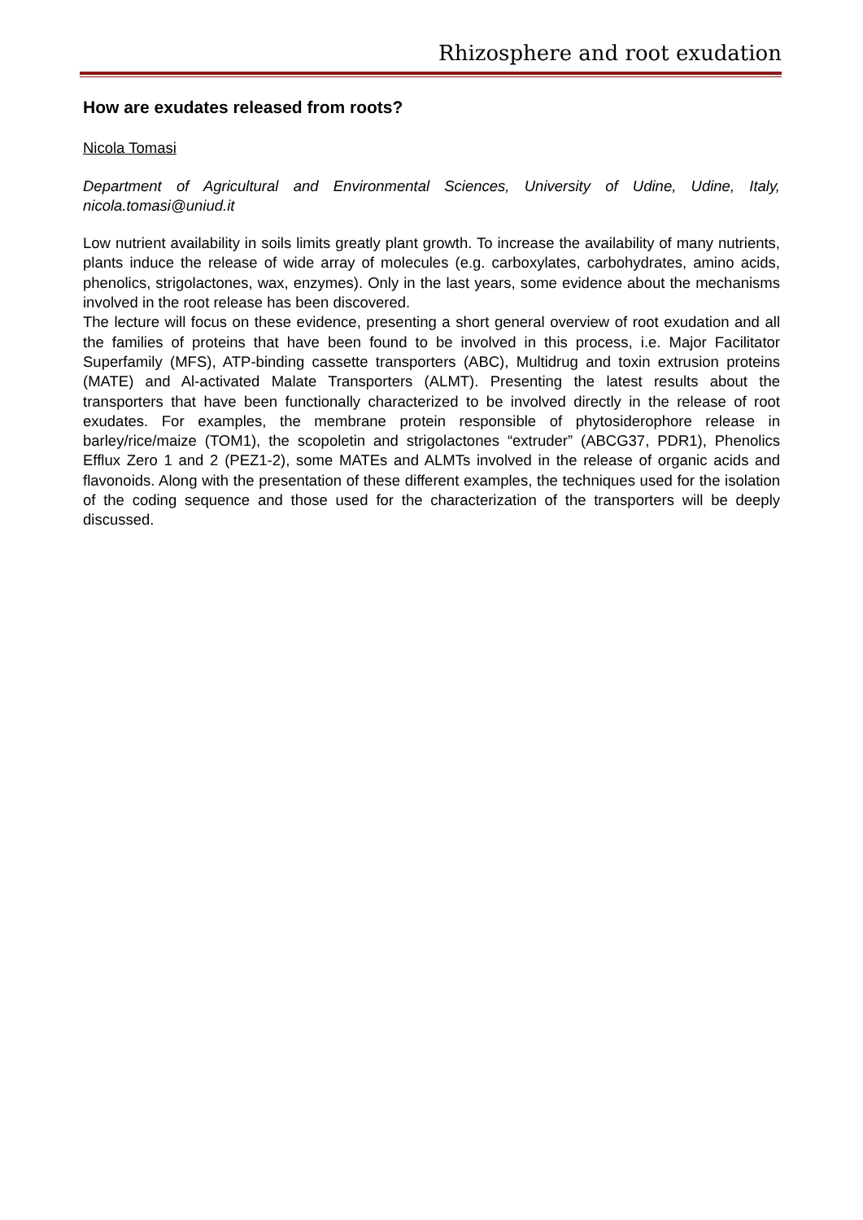Rhizosphere and root exudation
How are exudates released from roots?
Nicola Tomasi
Department of Agricultural and Environmental Sciences, University of Udine, Udine, Italy, nicola.tomasi@uniud.it
Low nutrient availability in soils limits greatly plant growth. To increase the availability of many nutrients, plants induce the release of wide array of molecules (e.g. carboxylates, carbohydrates, amino acids, phenolics, strigolactones, wax, enzymes). Only in the last years, some evidence about the mechanisms involved in the root release has been discovered.
The lecture will focus on these evidence, presenting a short general overview of root exudation and all the families of proteins that have been found to be involved in this process, i.e. Major Facilitator Superfamily (MFS), ATP-binding cassette transporters (ABC), Multidrug and toxin extrusion proteins (MATE) and Al-activated Malate Transporters (ALMT). Presenting the latest results about the transporters that have been functionally characterized to be involved directly in the release of root exudates. For examples, the membrane protein responsible of phytosiderophore release in barley/rice/maize (TOM1), the scopoletin and strigolactones “extruder” (ABCG37, PDR1), Phenolics Efflux Zero 1 and 2 (PEZ1-2), some MATEs and ALMTs involved in the release of organic acids and flavonoids. Along with the presentation of these different examples, the techniques used for the isolation of the coding sequence and those used for the characterization of the transporters will be deeply discussed.